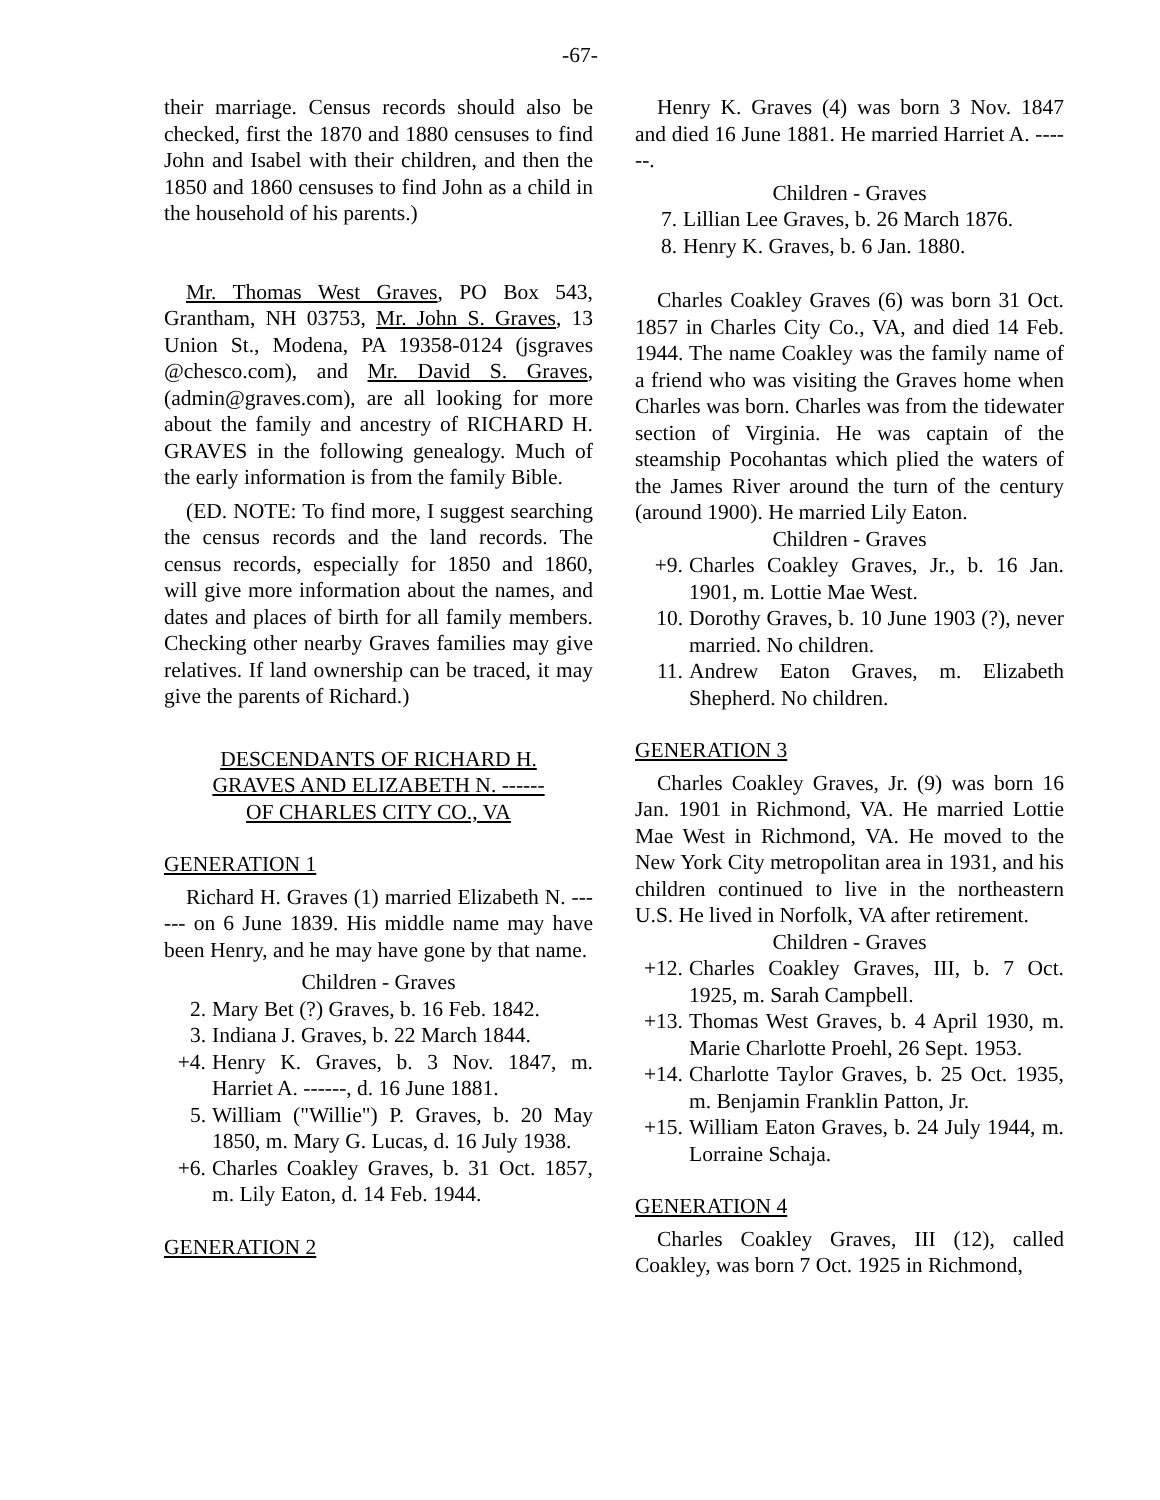-67-
their marriage. Census records should also be checked, first the 1870 and 1880 censuses to find John and Isabel with their children, and then the 1850 and 1860 censuses to find John as a child in the household of his parents.)
Mr. Thomas West Graves, PO Box 543, Grantham, NH 03753, Mr. John S. Graves, 13 Union St., Modena, PA 19358-0124 (jsgraves @chesco.com), and Mr. David S. Graves, (admin@graves.com), are all looking for more about the family and ancestry of RICHARD H. GRAVES in the following genealogy. Much of the early information is from the family Bible.
(ED. NOTE: To find more, I suggest searching the census records and the land records. The census records, especially for 1850 and 1860, will give more information about the names, and dates and places of birth for all family members. Checking other nearby Graves families may give relatives. If land ownership can be traced, it may give the parents of Richard.)
DESCENDANTS OF RICHARD H.
GRAVES AND ELIZABETH N. ------
OF CHARLES CITY CO., VA
GENERATION 1
Richard H. Graves (1) married Elizabeth N. ------ on 6 June 1839. His middle name may have been Henry, and he may have gone by that name.
Children - Graves
2. Mary Bet (?) Graves, b. 16 Feb. 1842.
3. Indiana J. Graves, b. 22 March 1844.
+4. Henry K. Graves, b. 3 Nov. 1847, m. Harriet A. ------, d. 16 June 1881.
5. William ("Willie") P. Graves, b. 20 May 1850, m. Mary G. Lucas, d. 16 July 1938.
+6. Charles Coakley Graves, b. 31 Oct. 1857, m. Lily Eaton, d. 14 Feb. 1944.
GENERATION 2
Henry K. Graves (4) was born 3 Nov. 1847 and died 16 June 1881. He married Harriet A. ------.
Children - Graves
7. Lillian Lee Graves, b. 26 March 1876.
8. Henry K. Graves, b. 6 Jan. 1880.
Charles Coakley Graves (6) was born 31 Oct. 1857 in Charles City Co., VA, and died 14 Feb. 1944. The name Coakley was the family name of a friend who was visiting the Graves home when Charles was born. Charles was from the tidewater section of Virginia. He was captain of the steamship Pocohantas which plied the waters of the James River around the turn of the century (around 1900). He married Lily Eaton.
Children - Graves
+9. Charles Coakley Graves, Jr., b. 16 Jan. 1901, m. Lottie Mae West.
10. Dorothy Graves, b. 10 June 1903 (?), never married. No children.
11. Andrew Eaton Graves, m. Elizabeth Shepherd. No children.
GENERATION 3
Charles Coakley Graves, Jr. (9) was born 16 Jan. 1901 in Richmond, VA. He married Lottie Mae West in Richmond, VA. He moved to the New York City metropolitan area in 1931, and his children continued to live in the northeastern U.S. He lived in Norfolk, VA after retirement.
Children - Graves
+12. Charles Coakley Graves, III, b. 7 Oct. 1925, m. Sarah Campbell.
+13. Thomas West Graves, b. 4 April 1930, m. Marie Charlotte Proehl, 26 Sept. 1953.
+14. Charlotte Taylor Graves, b. 25 Oct. 1935, m. Benjamin Franklin Patton, Jr.
+15. William Eaton Graves, b. 24 July 1944, m. Lorraine Schaja.
GENERATION 4
Charles Coakley Graves, III (12), called Coakley, was born 7 Oct. 1925 in Richmond,